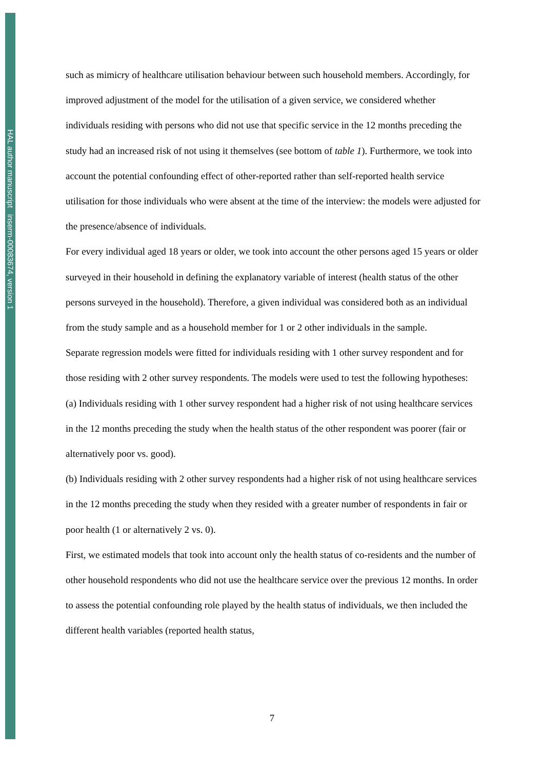HAL author manuscript inserm-00083674, version 1
such as mimicry of healthcare utilisation behaviour between such household members. Accordingly, for improved adjustment of the model for the utilisation of a given service, we considered whether individuals residing with persons who did not use that specific service in the 12 months preceding the study had an increased risk of not using it themselves (see bottom of table 1). Furthermore, we took into account the potential confounding effect of other-reported rather than self-reported health service utilisation for those individuals who were absent at the time of the interview: the models were adjusted for the presence/absence of individuals.
For every individual aged 18 years or older, we took into account the other persons aged 15 years or older surveyed in their household in defining the explanatory variable of interest (health status of the other persons surveyed in the household). Therefore, a given individual was considered both as an individual from the study sample and as a household member for 1 or 2 other individuals in the sample.
Separate regression models were fitted for individuals residing with 1 other survey respondent and for those residing with 2 other survey respondents. The models were used to test the following hypotheses: (a) Individuals residing with 1 other survey respondent had a higher risk of not using healthcare services in the 12 months preceding the study when the health status of the other respondent was poorer (fair or alternatively poor vs. good).
(b) Individuals residing with 2 other survey respondents had a higher risk of not using healthcare services in the 12 months preceding the study when they resided with a greater number of respondents in fair or poor health (1 or alternatively 2 vs. 0).
First, we estimated models that took into account only the health status of co-residents and the number of other household respondents who did not use the healthcare service over the previous 12 months. In order to assess the potential confounding role played by the health status of individuals, we then included the different health variables (reported health status,
7